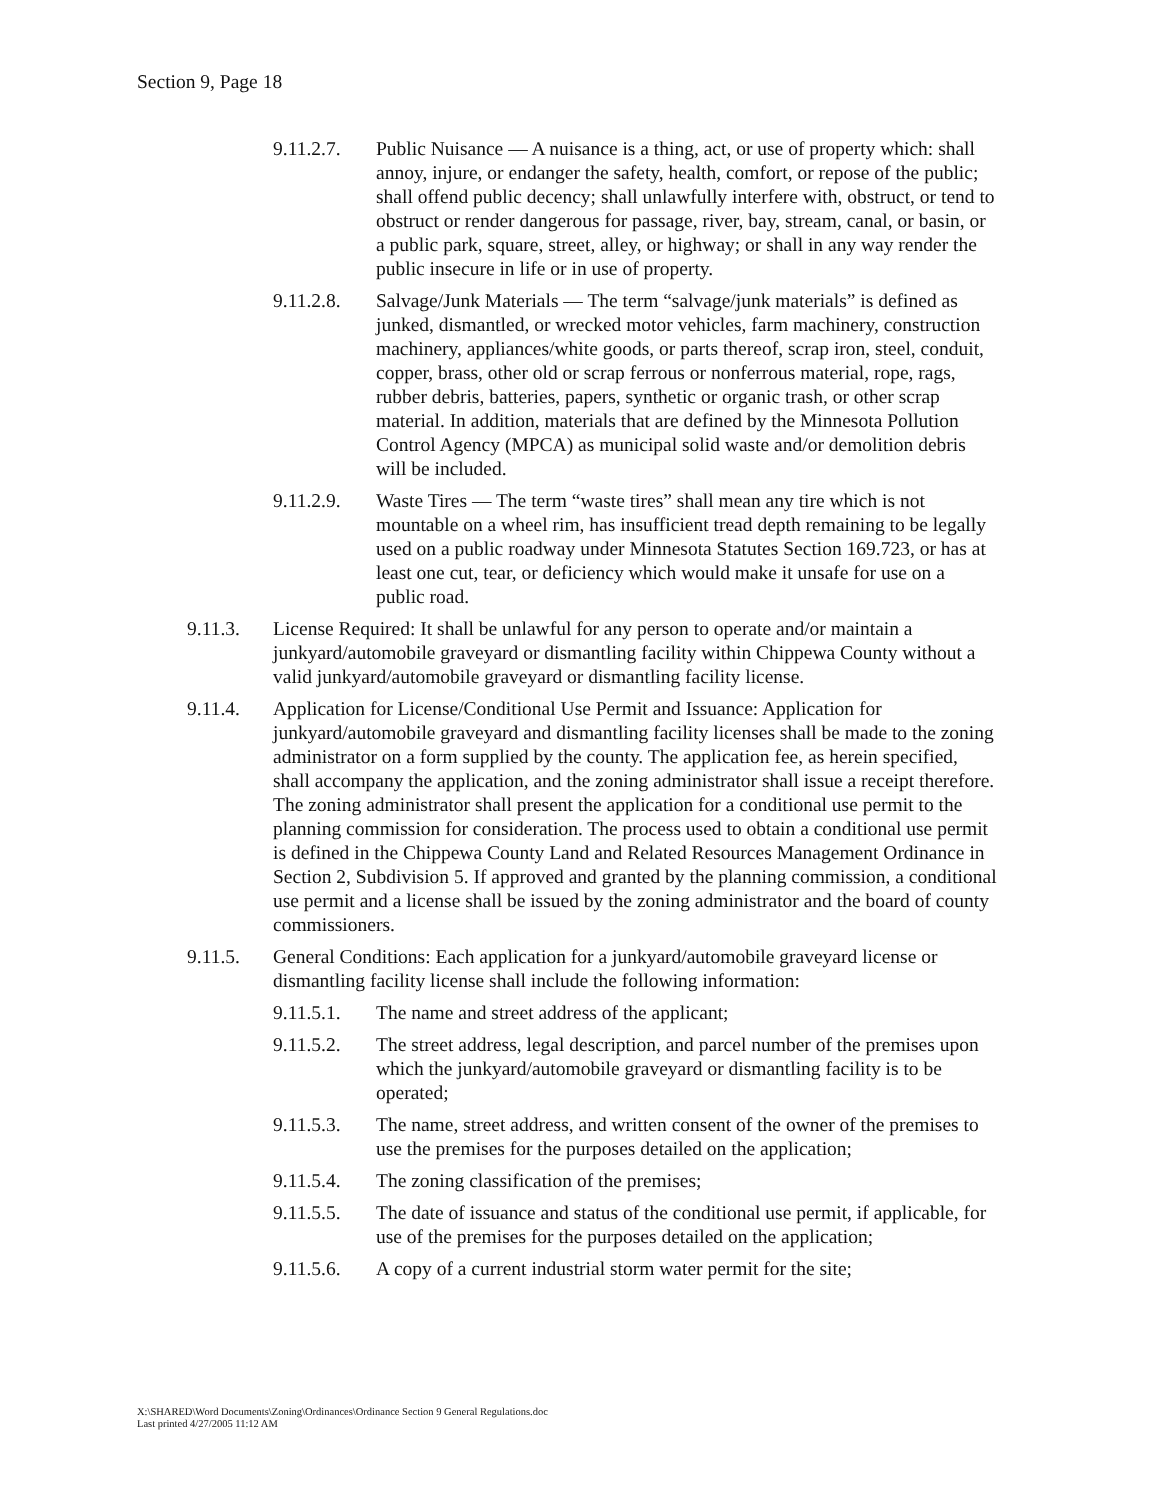Section 9, Page 18
9.11.2.7.
Public Nuisance — A nuisance is a thing, act, or use of property which: shall annoy, injure, or endanger the safety, health, comfort, or repose of the public; shall offend public decency; shall unlawfully interfere with, obstruct, or tend to obstruct or render dangerous for passage, river, bay, stream, canal, or basin, or a public park, square, street, alley, or highway; or shall in any way render the public insecure in life or in use of property.
9.11.2.8.
Salvage/Junk Materials — The term “salvage/junk materials” is defined as junked, dismantled, or wrecked motor vehicles, farm machinery, construction machinery, appliances/white goods, or parts thereof, scrap iron, steel, conduit, copper, brass, other old or scrap ferrous or nonferrous material, rope, rags, rubber debris, batteries, papers, synthetic or organic trash, or other scrap material. In addition, materials that are defined by the Minnesota Pollution Control Agency (MPCA) as municipal solid waste and/or demolition debris will be included.
9.11.2.9.
Waste Tires — The term “waste tires” shall mean any tire which is not mountable on a wheel rim, has insufficient tread depth remaining to be legally used on a public roadway under Minnesota Statutes Section 169.723, or has at least one cut, tear, or deficiency which would make it unsafe for use on a public road.
9.11.3. License Required: It shall be unlawful for any person to operate and/or maintain a junkyard/automobile graveyard or dismantling facility within Chippewa County without a valid junkyard/automobile graveyard or dismantling facility license.
9.11.4. Application for License/Conditional Use Permit and Issuance: Application for junkyard/automobile graveyard and dismantling facility licenses shall be made to the zoning administrator on a form supplied by the county. The application fee, as herein specified, shall accompany the application, and the zoning administrator shall issue a receipt therefore. The zoning administrator shall present the application for a conditional use permit to the planning commission for consideration. The process used to obtain a conditional use permit is defined in the Chippewa County Land and Related Resources Management Ordinance in Section 2, Subdivision 5. If approved and granted by the planning commission, a conditional use permit and a license shall be issued by the zoning administrator and the board of county commissioners.
9.11.5. General Conditions: Each application for a junkyard/automobile graveyard license or dismantling facility license shall include the following information:
9.11.5.1.
The name and street address of the applicant;
9.11.5.2.
The street address, legal description, and parcel number of the premises upon which the junkyard/automobile graveyard or dismantling facility is to be operated;
9.11.5.3.
The name, street address, and written consent of the owner of the premises to use the premises for the purposes detailed on the application;
9.11.5.4.
The zoning classification of the premises;
9.11.5.5.
The date of issuance and status of the conditional use permit, if applicable, for use of the premises for the purposes detailed on the application;
9.11.5.6.
A copy of a current industrial storm water permit for the site;
X:\SHARED\Word Documents\Zoning\Ordinances\Ordinance Section 9 General Regulations.doc
Last printed 4/27/2005 11:12 AM